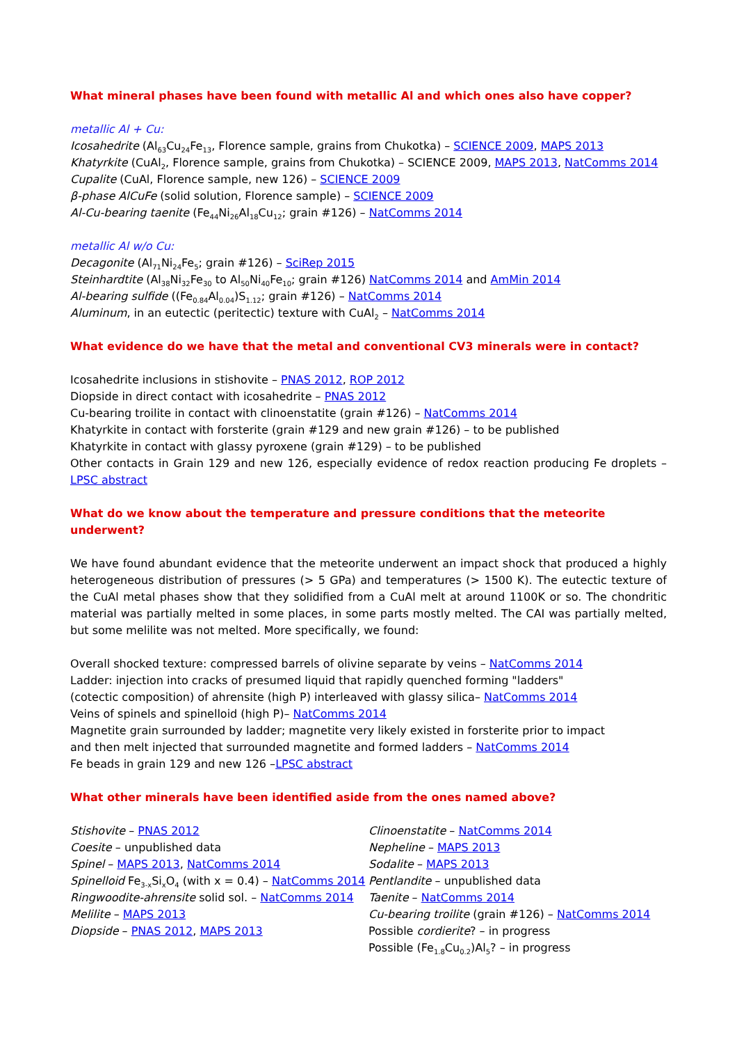What mineral phases have been found with metallic Al and which ones also have copper?
metallic Al + Cu:
Icosahedrite (Al<sub>63</sub>Cu<sub>24</sub>Fe<sub>13</sub>, Florence sample, grains from Chukotka) – SCIENCE 2009, MAPS 2013
Khatyrkite (CuAl<sub>2</sub>, Florence sample, grains from Chukotka) – SCIENCE 2009, MAPS 2013, NatComms 2014
Cupalite (CuAl, Florence sample, new 126) – SCIENCE 2009
β-phase AlCuFe (solid solution, Florence sample) – SCIENCE 2009
Al-Cu-bearing taenite (Fe<sub>44</sub>Ni<sub>26</sub>Al<sub>18</sub>Cu<sub>12</sub>; grain #126) – NatComms 2014
metallic Al w/o Cu:
Decagonite (Al<sub>71</sub>Ni<sub>24</sub>Fe<sub>5</sub>; grain #126) – SciRep 2015
Steinhardtite (Al<sub>38</sub>Ni<sub>32</sub>Fe<sub>30</sub> to Al<sub>50</sub>Ni<sub>40</sub>Fe<sub>10</sub>; grain #126) NatComms 2014 and AmMin 2014
Al-bearing sulfide ((Fe<sub>0.84</sub>Al<sub>0.04</sub>)S<sub>1.12</sub>; grain #126) – NatComms 2014
Aluminum, in an eutectic (peritectic) texture with CuAl<sub>2</sub> – NatComms 2014
What evidence do we have that the metal and conventional CV3 minerals were in contact?
Icosahedrite inclusions in stishovite – PNAS 2012, ROP 2012
Diopside in direct contact with icosahedrite – PNAS 2012
Cu-bearing troilite in contact with clinoenstatite (grain #126) – NatComms 2014
Khatyrkite in contact with forsterite (grain #129 and new grain #126) – to be published
Khatyrkite in contact with glassy pyroxene (grain #129) – to be published
Other contacts in Grain 129 and new 126, especially evidence of redox reaction producing Fe droplets – LPSC abstract
What do we know about the temperature and pressure conditions that the meteorite underwent?
We have found abundant evidence that the meteorite underwent an impact shock that produced a highly heterogeneous distribution of pressures (> 5 GPa) and temperatures (> 1500 K). The eutectic texture of the CuAl metal phases show that they solidified from a CuAl melt at around 1100K or so. The chondritic material was partially melted in some places, in some parts mostly melted. The CAI was partially melted, but some melilite was not melted. More specifically, we found:
Overall shocked texture: compressed barrels of olivine separate by veins – NatComms 2014
Ladder: injection into cracks of presumed liquid that rapidly quenched forming "ladders"
(cotectic composition) of ahrensite (high P) interleaved with glassy silica– NatComms 2014
Veins of spinels and spinelloid (high P)– NatComms 2014
Magnetite grain surrounded by ladder; magnetite very likely existed in forsterite prior to impact
and then melt injected that surrounded magnetite and formed ladders – NatComms 2014
Fe beads in grain 129 and new 126 –LPSC abstract
What other minerals have been identified aside from the ones named above?
Stishovite – PNAS 2012
Coesite – unpublished data
Spinel – MAPS 2013, NatComms 2014
Spinelloid Fe<sub>3-x</sub>Si<sub>x</sub>O<sub>4</sub> (with x = 0.4) – NatComms 2014
Ringwoodite-ahrensite solid sol. – NatComms 2014
Melilite – MAPS 2013
Diopside – PNAS 2012, MAPS 2013
Clinoenstatite – NatComms 2014
Nepheline – MAPS 2013
Sodalite – MAPS 2013
Pentlandite – unpublished data
Taenite – NatComms 2014
Cu-bearing troilite (grain #126) – NatComms 2014
Possible cordierite? – in progress
Possible (Fe<sub>1.8</sub>Cu<sub>0.2</sub>)Al<sub>5</sub>? – in progress